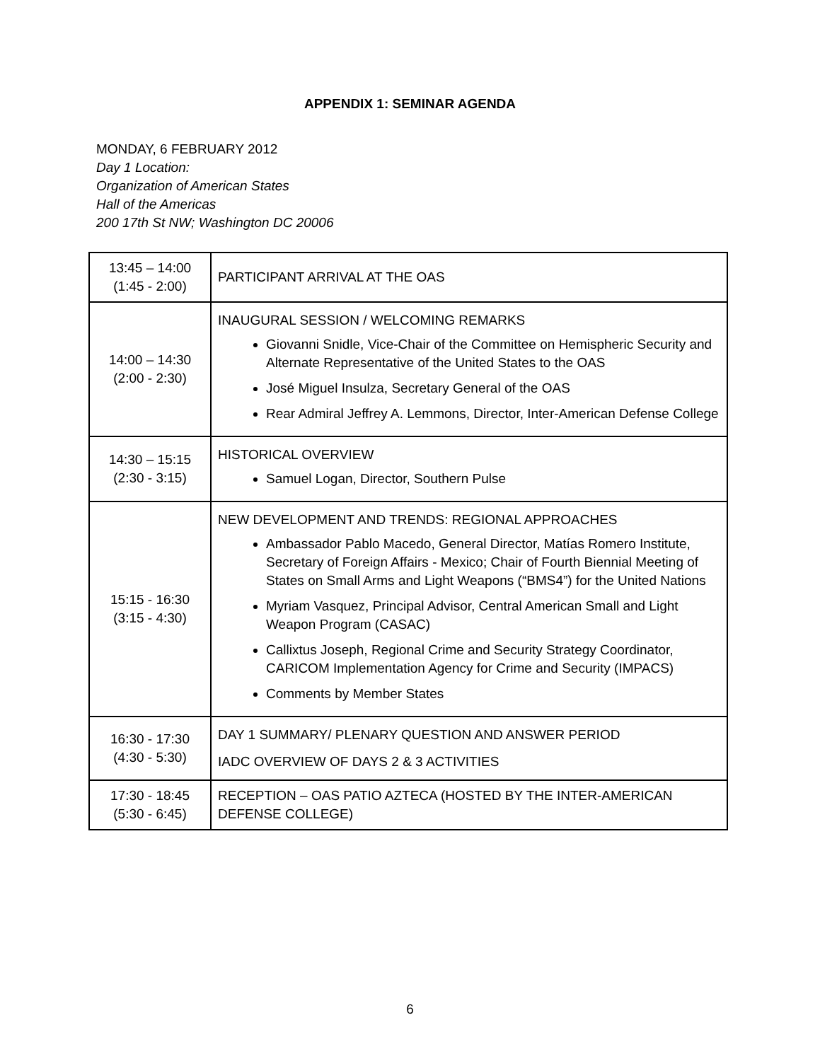APPENDIX 1: SEMINAR AGENDA
MONDAY, 6 FEBRUARY 2012
Day 1 Location:
Organization of American States
Hall of the Americas
200 17th St NW; Washington DC 20006
| 13:45 – 14:00 (1:45 - 2:00) | PARTICIPANT ARRIVAL AT THE OAS |
| 14:00 – 14:30 (2:00 - 2:30) | INAUGURAL SESSION / WELCOMING REMARKS Giovanni Snidle, Vice-Chair of the Committee on Hemispheric Security and Alternate Representative of the United States to the OAS José Miguel Insulza, Secretary General of the OAS Rear Admiral Jeffrey A. Lemmons, Director, Inter-American Defense College |
| 14:30 – 15:15 (2:30 - 3:15) | HISTORICAL OVERVIEW Samuel Logan, Director, Southern Pulse |
| 15:15 - 16:30 (3:15 - 4:30) | NEW DEVELOPMENT AND TRENDS: REGIONAL APPROACHES Ambassador Pablo Macedo, General Director, Matías Romero Institute, Secretary of Foreign Affairs - Mexico; Chair of Fourth Biennial Meeting of States on Small Arms and Light Weapons (“BMS4”) for the United Nations Myriam Vasquez, Principal Advisor, Central American Small and Light Weapon Program (CASAC) Callixtus Joseph, Regional Crime and Security Strategy Coordinator, CARICOM Implementation Agency for Crime and Security (IMPACS) Comments by Member States |
| 16:30 - 17:30 (4:30 - 5:30) | DAY 1 SUMMARY/ PLENARY QUESTION AND ANSWER PERIOD IADC OVERVIEW OF DAYS 2 & 3 ACTIVITIES |
| 17:30 - 18:45 (5:30 - 6:45) | RECEPTION – OAS PATIO AZTECA (HOSTED BY THE INTER-AMERICAN DEFENSE COLLEGE) |
6